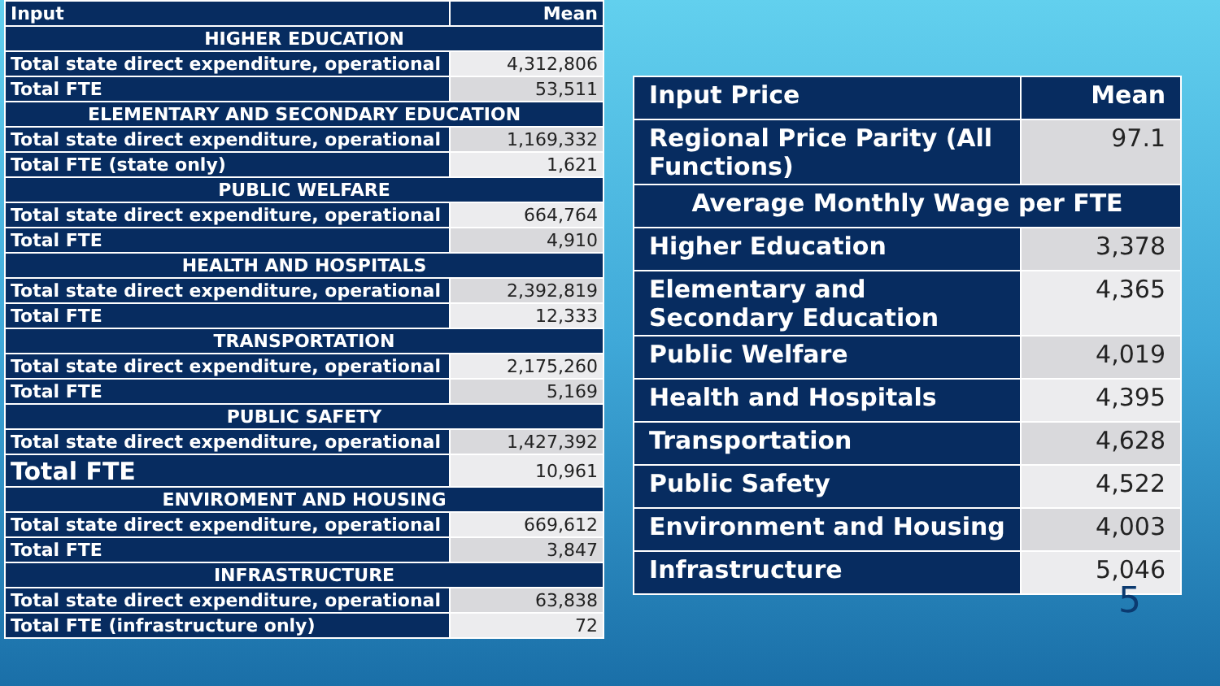| Input | Mean |
| --- | --- |
| HIGHER EDUCATION | |
| Total state direct expenditure, operational | 4,312,806 |
| Total FTE | 53,511 |
| ELEMENTARY AND SECONDARY EDUCATION | |
| Total state direct expenditure, operational | 1,169,332 |
| Total FTE (state only) | 1,621 |
| PUBLIC WELFARE | |
| Total state direct expenditure, operational | 664,764 |
| Total FTE | 4,910 |
| HEALTH AND HOSPITALS | |
| Total state direct expenditure, operational | 2,392,819 |
| Total FTE | 12,333 |
| TRANSPORTATION | |
| Total state direct expenditure, operational | 2,175,260 |
| Total FTE | 5,169 |
| PUBLIC SAFETY | |
| Total state direct expenditure, operational | 1,427,392 |
| Total FTE | 10,961 |
| ENVIROMENT AND HOUSING | |
| Total state direct expenditure, operational | 669,612 |
| Total FTE | 3,847 |
| INFRASTRUCTURE | |
| Total state direct expenditure, operational | 63,838 |
| Total FTE (infrastructure only) | 72 |
| Input Price | Mean |
| --- | --- |
| Regional Price Parity (All Functions) | 97.1 |
| Average Monthly Wage per FTE | |
| Higher Education | 3,378 |
| Elementary and Secondary Education | 4,365 |
| Public Welfare | 4,019 |
| Health and Hospitals | 4,395 |
| Transportation | 4,628 |
| Public Safety | 4,522 |
| Environment and Housing | 4,003 |
| Infrastructure | 5,046 |
5